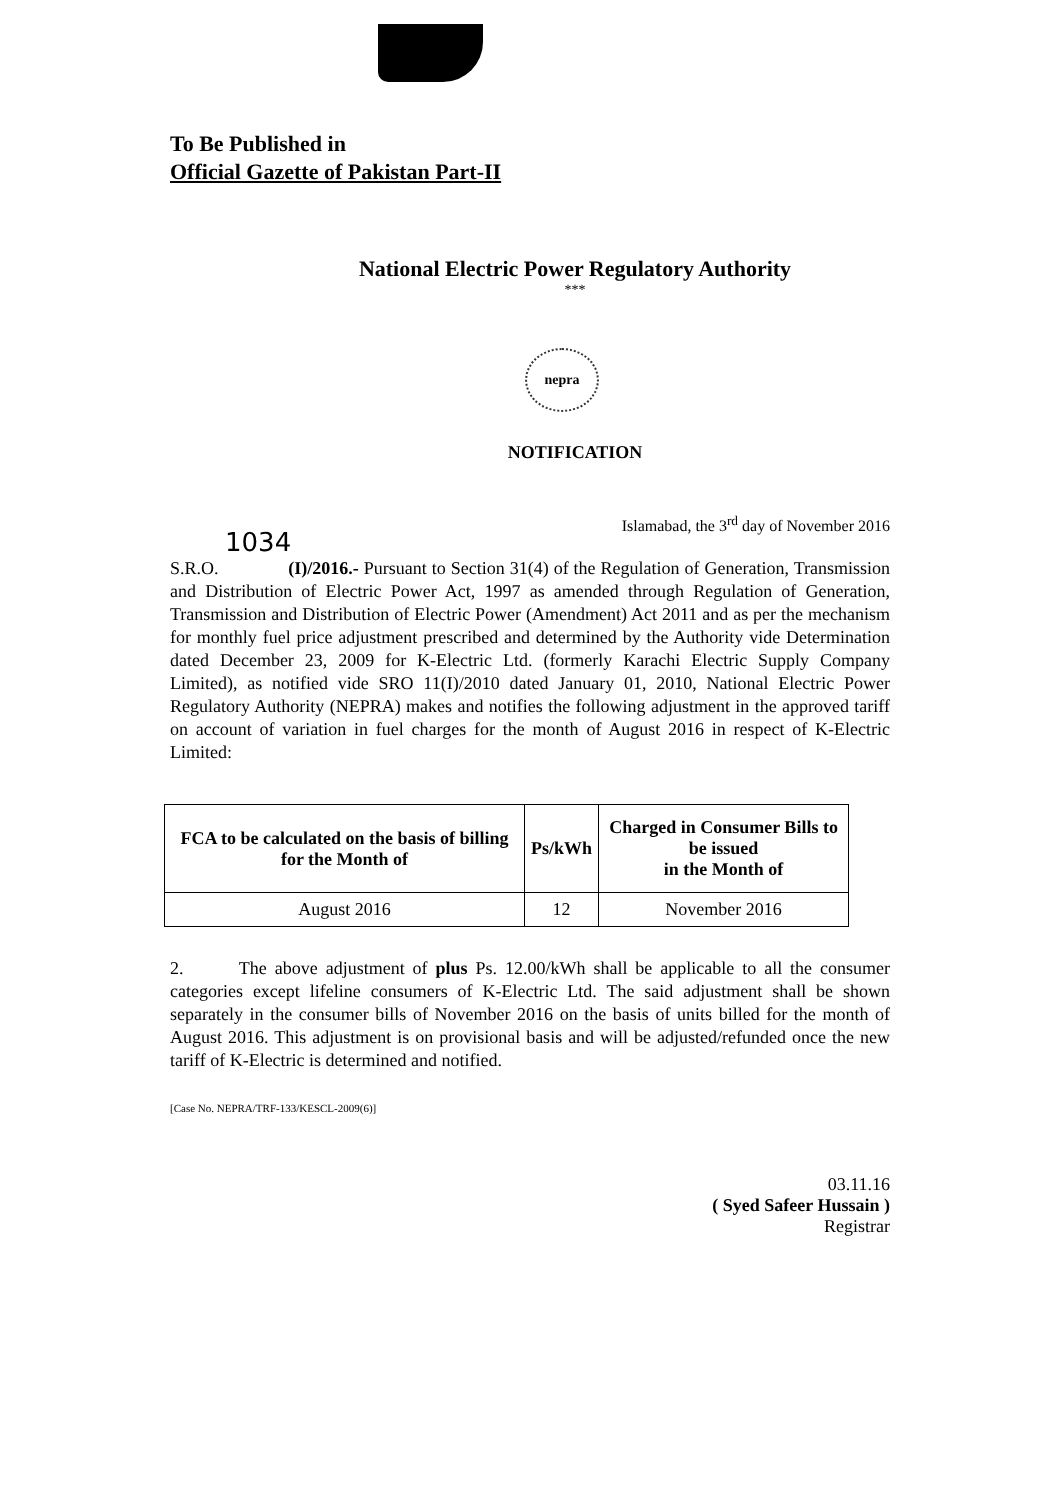To Be Published in
Official Gazette of Pakistan Part-II
National Electric Power Regulatory Authority
***
nepra
NOTIFICATION
Islamabad, the 3<sup>rd</sup> day of November 2016
1034
S.R.O. (I)/2016.- Pursuant to Section 31(4) of the Regulation of Generation, Transmission and Distribution of Electric Power Act, 1997 as amended through Regulation of Generation, Transmission and Distribution of Electric Power (Amendment) Act 2011 and as per the mechanism for monthly fuel price adjustment prescribed and determined by the Authority vide Determination dated December 23, 2009 for K-Electric Ltd. (formerly Karachi Electric Supply Company Limited), as notified vide SRO 11(I)/2010 dated January 01, 2010, National Electric Power Regulatory Authority (NEPRA) makes and notifies the following adjustment in the approved tariff on account of variation in fuel charges for the month of August 2016 in respect of K-Electric Limited:
| FCA to be calculated on the basis of billing for the Month of | Ps/kWh | Charged in Consumer Bills to be issued in the Month of |
| --- | --- | --- |
| August 2016 | 12 | November 2016 |
2. The above adjustment of plus Ps. 12.00/kWh shall be applicable to all the consumer categories except lifeline consumers of K-Electric Ltd. The said adjustment shall be shown separately in the consumer bills of November 2016 on the basis of units billed for the month of August 2016. This adjustment is on provisional basis and will be adjusted/refunded once the new tariff of K-Electric is determined and notified.
[Case No. NEPRA/TRF-133/KESCL-2009(6)]
03.11.16
( Syed Safeer Hussain )
Registrar